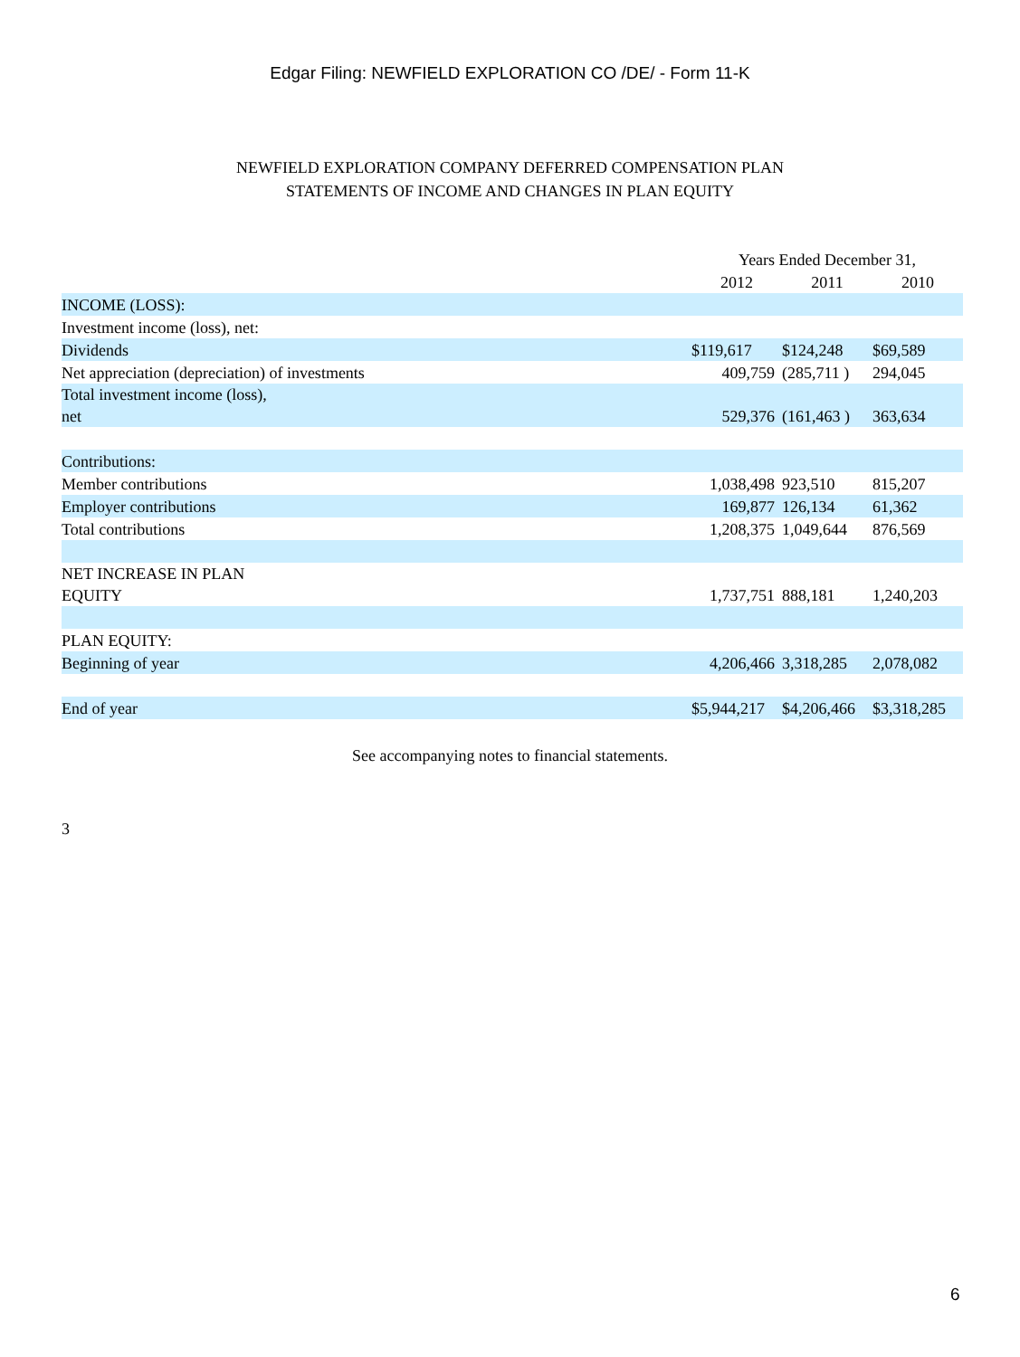Edgar Filing: NEWFIELD EXPLORATION CO /DE/ - Form 11-K
NEWFIELD EXPLORATION COMPANY DEFERRED COMPENSATION PLAN
STATEMENTS OF INCOME AND CHANGES IN PLAN EQUITY
| | Years Ended December 31, | | |
| | 2012 | 2011 | 2010 |
| INCOME (LOSS): | | | |
| Investment income (loss), net: | | | |
| Dividends | $119,617 | $124,248 | $69,589 |
| Net appreciation (depreciation) of investments | 409,759 | (285,711 ) | 294,045 |
| Total investment income (loss), net | 529,376 | (161,463 ) | 363,634 |
| Contributions: | | | |
| Member contributions | 1,038,498 | 923,510 | 815,207 |
| Employer contributions | 169,877 | 126,134 | 61,362 |
| Total contributions | 1,208,375 | 1,049,644 | 876,569 |
| NET INCREASE IN PLAN EQUITY | 1,737,751 | 888,181 | 1,240,203 |
| PLAN EQUITY: | | | |
| Beginning of year | 4,206,466 | 3,318,285 | 2,078,082 |
| End of year | $5,944,217 | $4,206,466 | $3,318,285 |
See accompanying notes to financial statements.
3
6